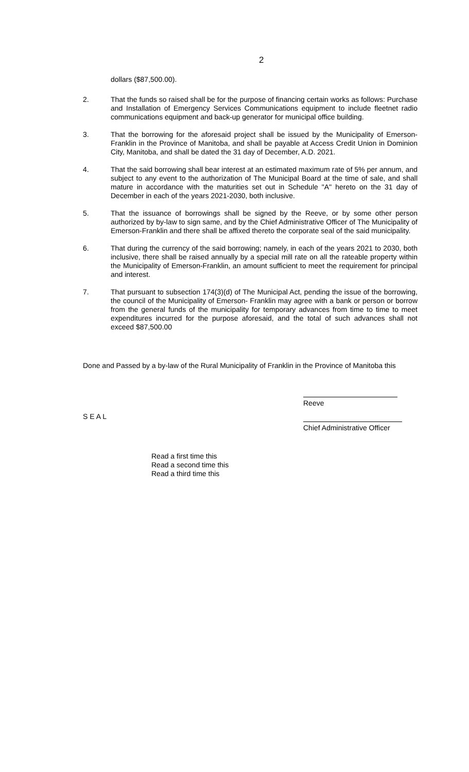2
dollars ($87,500.00).
2. That the funds so raised shall be for the purpose of financing certain works as follows: Purchase and Installation of Emergency Services Communications equipment to include fleetnet radio communications equipment and back-up generator for municipal office building.
3. That the borrowing for the aforesaid project shall be issued by the Municipality of Emerson-Franklin in the Province of Manitoba, and shall be payable at Access Credit Union in Dominion City, Manitoba, and shall be dated the 31 day of December, A.D. 2021.
4. That the said borrowing shall bear interest at an estimated maximum rate of 5% per annum, and subject to any event to the authorization of The Municipal Board at the time of sale, and shall mature in accordance with the maturities set out in Schedule "A" hereto on the 31 day of December in each of the years 2021-2030, both inclusive.
5. That the issuance of borrowings shall be signed by the Reeve, or by some other person authorized by by-law to sign same, and by the Chief Administrative Officer of The Municipality of Emerson-Franklin and there shall be affixed thereto the corporate seal of the said municipality.
6. That during the currency of the said borrowing; namely, in each of the years 2021 to 2030, both inclusive, there shall be raised annually by a special mill rate on all the rateable property within the Municipality of Emerson-Franklin, an amount sufficient to meet the requirement for principal and interest.
7. That pursuant to subsection 174(3)(d) of The Municipal Act, pending the issue of the borrowing, the council of the Municipality of Emerson- Franklin may agree with a bank or person or borrow from the general funds of the municipality for temporary advances from time to time to meet expenditures incurred for the purpose aforesaid, and the total of such advances shall not exceed $87,500.00
Done and Passed by a by-law of the Rural Municipality of Franklin in the Province of Manitoba this
S E A L
Reeve
Chief Administrative Officer
Read a first time this
Read a second time this
Read a third time this